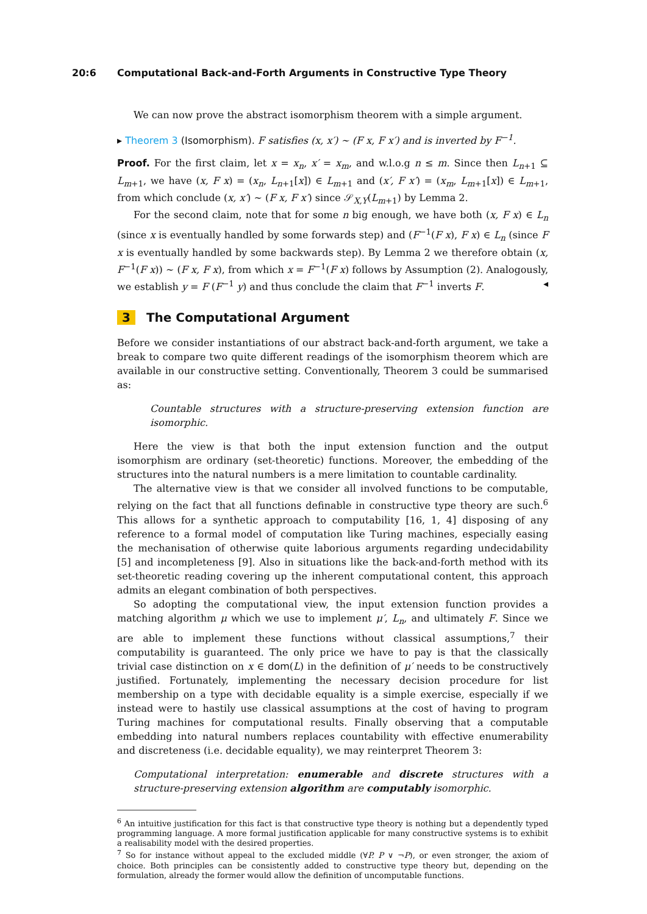20:6 Computational Back-and-Forth Arguments in Constructive Type Theory
We can now prove the abstract isomorphism theorem with a simple argument.
▸ Theorem 3 (Isomorphism). F satisfies (x, x′) ∼ (F x, F x′) and is inverted by F<sup>−1</sup>.
Proof. For the first claim, let x = x<sub>n</sub>, x′ = x<sub>m</sub>, and w.l.o.g n ≤ m. Since then L<sub>n+1</sub> ⊆ L<sub>m+1</sub>, we have (x, F x) = (x<sub>n</sub>, L<sub>n+1</sub>[x]) ∈ L<sub>m+1</sub> and (x′, F x′) = (x<sub>m</sub>, L<sub>m+1</sub>[x]) ∈ L<sub>m+1</sub>, from which conclude (x, x′) ∼ (F x, F x′) since 𝒮<sub>X,Y</sub>(L<sub>m+1</sub>) by Lemma 2.
For the second claim, note that for some n big enough, we have both (x, F x) ∈ L<sub>n</sub> (since x is eventually handled by some forwards step) and (F<sup>−1</sup>(F x), F x) ∈ L<sub>n</sub> (since F x is eventually handled by some backwards step). By Lemma 2 we therefore obtain (x, F<sup>−1</sup>(F x)) ∼ (F x, F x), from which x = F<sup>−1</sup>(F x) follows by Assumption (2). Analogously, we establish y = F (F<sup>−1</sup> y) and thus conclude the claim that F<sup>−1</sup> inverts F. ◂
3 The Computational Argument
Before we consider instantiations of our abstract back-and-forth argument, we take a break to compare two quite different readings of the isomorphism theorem which are available in our constructive setting. Conventionally, Theorem 3 could be summarised as:
Countable structures with a structure-preserving extension function are isomorphic.
Here the view is that both the input extension function and the output isomorphism are ordinary (set-theoretic) functions. Moreover, the embedding of the structures into the natural numbers is a mere limitation to countable cardinality.
The alternative view is that we consider all involved functions to be computable, relying on the fact that all functions definable in constructive type theory are such.<sup>6</sup> This allows for a synthetic approach to computability [16, 1, 4] disposing of any reference to a formal model of computation like Turing machines, especially easing the mechanisation of otherwise quite laborious arguments regarding undecidability [5] and incompleteness [9]. Also in situations like the back-and-forth method with its set-theoretic reading covering up the inherent computational content, this approach admits an elegant combination of both perspectives.
So adopting the computational view, the input extension function provides a matching algorithm μ which we use to implement μ′, L<sub>n</sub>, and ultimately F. Since we are able to implement these functions without classical assumptions,<sup>7</sup> their computability is guaranteed. The only price we have to pay is that the classically trivial case distinction on x ∈ dom(L) in the definition of μ′ needs to be constructively justified. Fortunately, implementing the necessary decision procedure for list membership on a type with decidable equality is a simple exercise, especially if we instead were to hastily use classical assumptions at the cost of having to program Turing machines for computational results. Finally observing that a computable embedding into natural numbers replaces countability with effective enumerability and discreteness (i.e. decidable equality), we may reinterpret Theorem 3:
Computational interpretation: enumerable and discrete structures with a structure-preserving extension algorithm are computably isomorphic.
<sup>6</sup> An intuitive justification for this fact is that constructive type theory is nothing but a dependently typed programming language. A more formal justification applicable for many constructive systems is to exhibit a realisability model with the desired properties.
<sup>7</sup> So for instance without appeal to the excluded middle (∀P. P ∨ ¬P), or even stronger, the axiom of choice. Both principles can be consistently added to constructive type theory but, depending on the formulation, already the former would allow the definition of uncomputable functions.